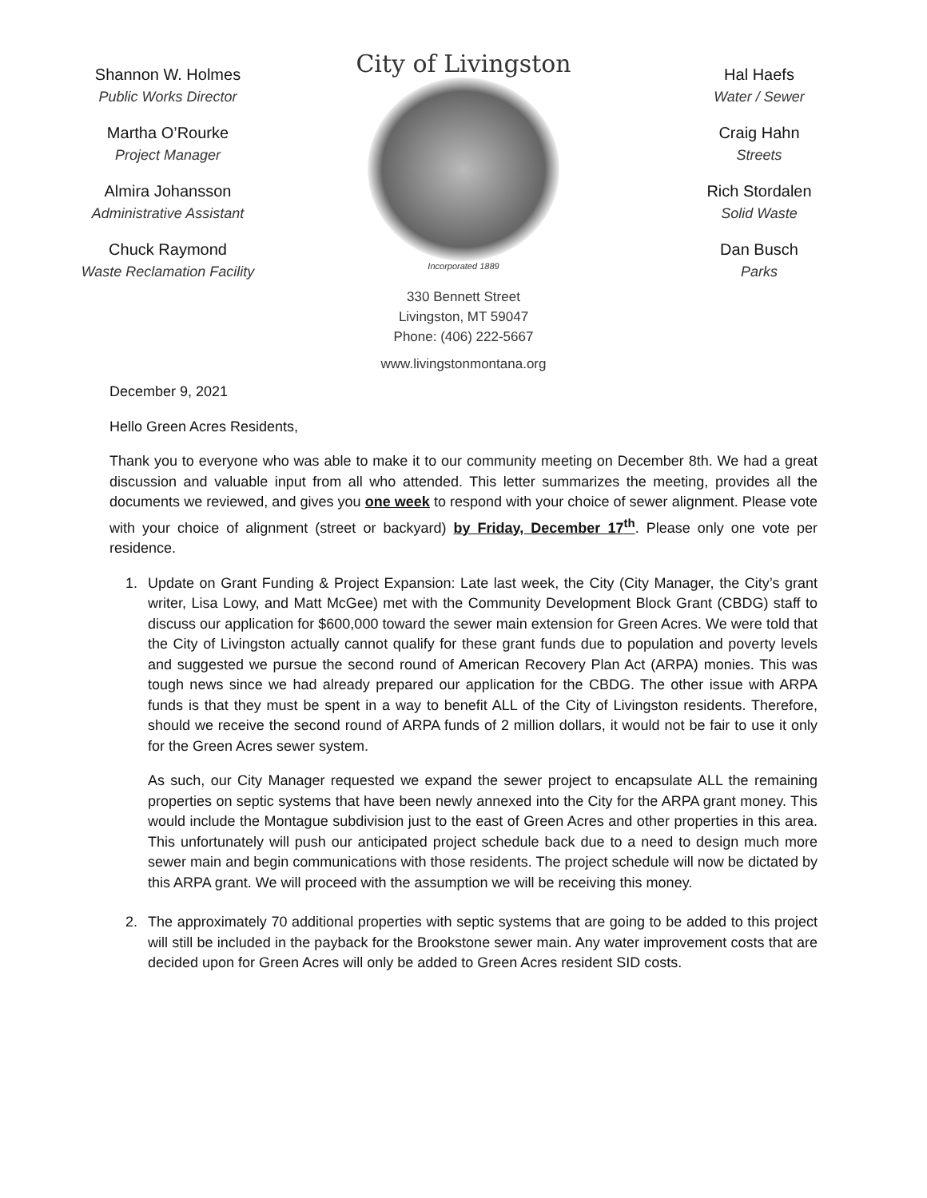Shannon W. Holmes
Public Works Director
Martha O’Rourke
Project Manager
Almira Johansson
Administrative Assistant
Chuck Raymond
Waste Reclamation Facility
City of Livingston
Incorporated 1889
330 Bennett Street
Livingston, MT 59047
Phone: (406) 222-5667
www.livingstonmontana.org
Hal Haefs
Water / Sewer
Craig Hahn
Streets
Rich Stordalen
Solid Waste
Dan Busch
Parks
December 9, 2021
Hello Green Acres Residents,
Thank you to everyone who was able to make it to our community meeting on December 8th. We had a great discussion and valuable input from all who attended. This letter summarizes the meeting, provides all the documents we reviewed, and gives you one week to respond with your choice of sewer alignment. Please vote with your choice of alignment (street or backyard) by Friday, December 17<sup>th</sup>. Please only one vote per residence.
1. Update on Grant Funding & Project Expansion: Late last week, the City (City Manager, the City’s grant writer, Lisa Lowy, and Matt McGee) met with the Community Development Block Grant (CBDG) staff to discuss our application for $600,000 toward the sewer main extension for Green Acres. We were told that the City of Livingston actually cannot qualify for these grant funds due to population and poverty levels and suggested we pursue the second round of American Recovery Plan Act (ARPA) monies. This was tough news since we had already prepared our application for the CBDG. The other issue with ARPA funds is that they must be spent in a way to benefit ALL of the City of Livingston residents. Therefore, should we receive the second round of ARPA funds of 2 million dollars, it would not be fair to use it only for the Green Acres sewer system.
As such, our City Manager requested we expand the sewer project to encapsulate ALL the remaining properties on septic systems that have been newly annexed into the City for the ARPA grant money. This would include the Montague subdivision just to the east of Green Acres and other properties in this area. This unfortunately will push our anticipated project schedule back due to a need to design much more sewer main and begin communications with those residents. The project schedule will now be dictated by this ARPA grant. We will proceed with the assumption we will be receiving this money.
2. The approximately 70 additional properties with septic systems that are going to be added to this project will still be included in the payback for the Brookstone sewer main. Any water improvement costs that are decided upon for Green Acres will only be added to Green Acres resident SID costs.